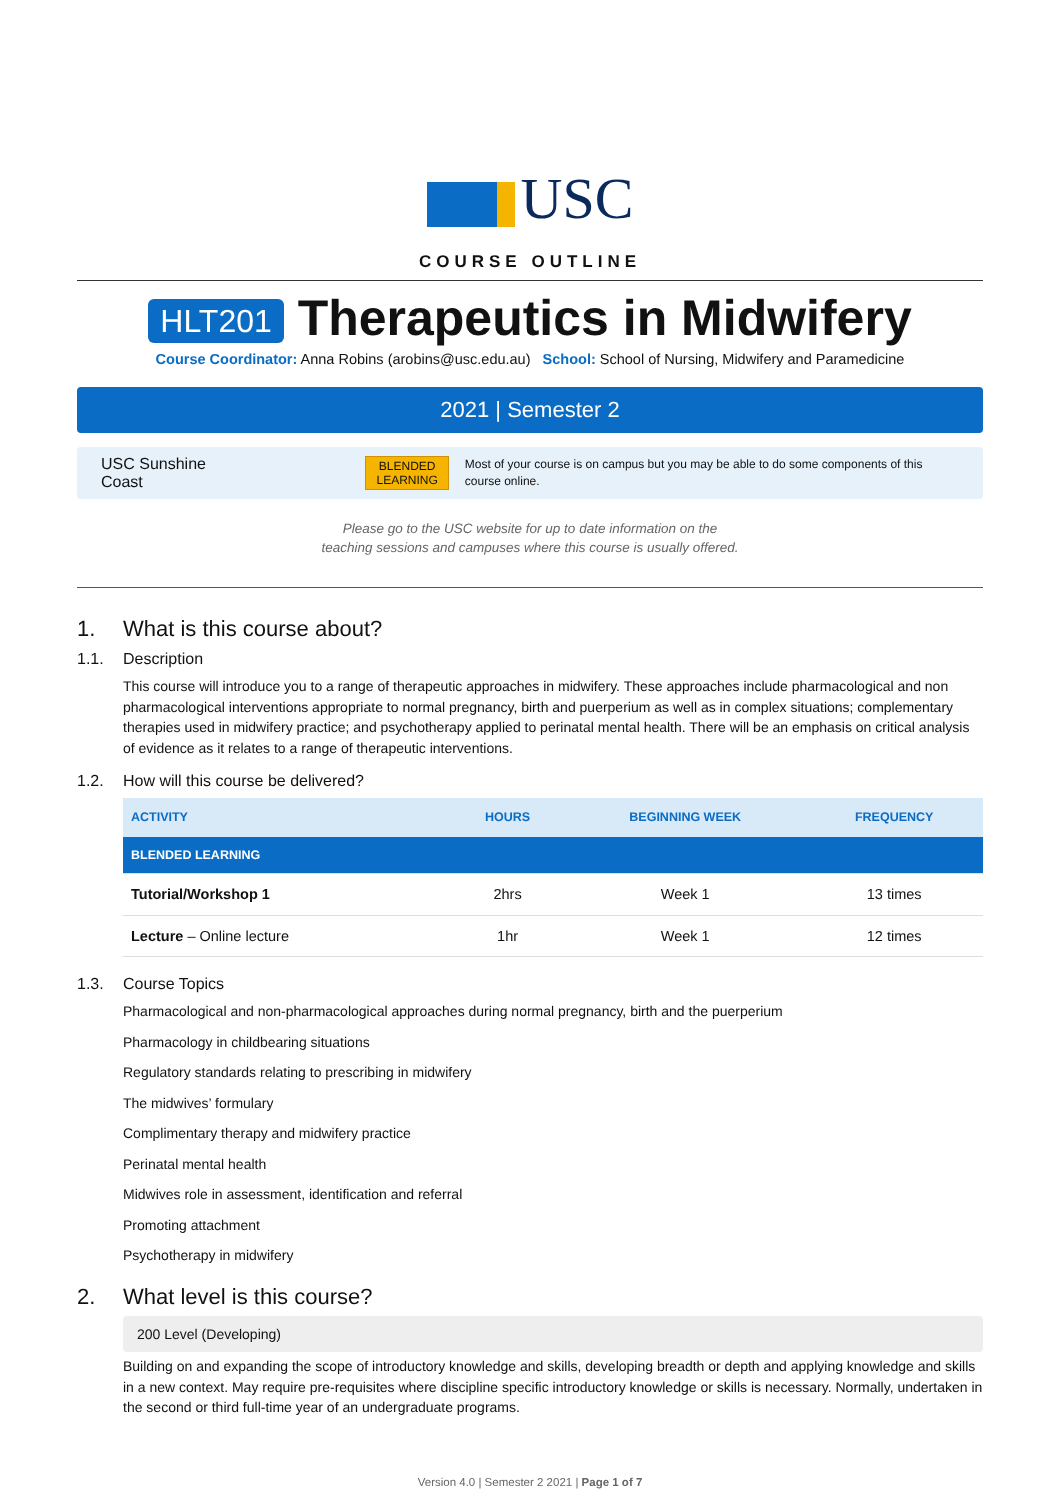USC
COURSE OUTLINE
HLT201 Therapeutics in Midwifery
Course Coordinator: Anna Robins (arobins@usc.edu.au) School: School of Nursing, Midwifery and Paramedicine
2021 | Semester 2
USC Sunshine Coast
BLENDED
LEARNING
Most of your course is on campus but you may be able to do some components of this course online.
Please go to the USC website for up to date information on the
teaching sessions and campuses where this course is usually offered.
1. What is this course about?
1.1. Description
This course will introduce you to a range of therapeutic approaches in midwifery. These approaches include pharmacological and non pharmacological interventions appropriate to normal pregnancy, birth and puerperium as well as in complex situations; complementary therapies used in midwifery practice; and psychotherapy applied to perinatal mental health. There will be an emphasis on critical analysis of evidence as it relates to a range of therapeutic interventions.
1.2. How will this course be delivered?
| ACTIVITY | HOURS | BEGINNING WEEK | FREQUENCY |
| --- | --- | --- | --- |
| BLENDED LEARNING | | | |
| Tutorial/Workshop 1 | 2hrs | Week 1 | 13 times |
| Lecture – Online lecture | 1hr | Week 1 | 12 times |
1.3. Course Topics
Pharmacological and non-pharmacological approaches during normal pregnancy, birth and the puerperium
Pharmacology in childbearing situations
Regulatory standards relating to prescribing in midwifery
The midwives’ formulary
Complimentary therapy and midwifery practice
Perinatal mental health
Midwives role in assessment, identification and referral
Promoting attachment
Psychotherapy in midwifery
2. What level is this course?
200 Level (Developing)
Building on and expanding the scope of introductory knowledge and skills, developing breadth or depth and applying knowledge and skills in a new context. May require pre-requisites where discipline specific introductory knowledge or skills is necessary. Normally, undertaken in the second or third full-time year of an undergraduate programs.
Version 4.0 | Semester 2 2021 | Page 1 of 7